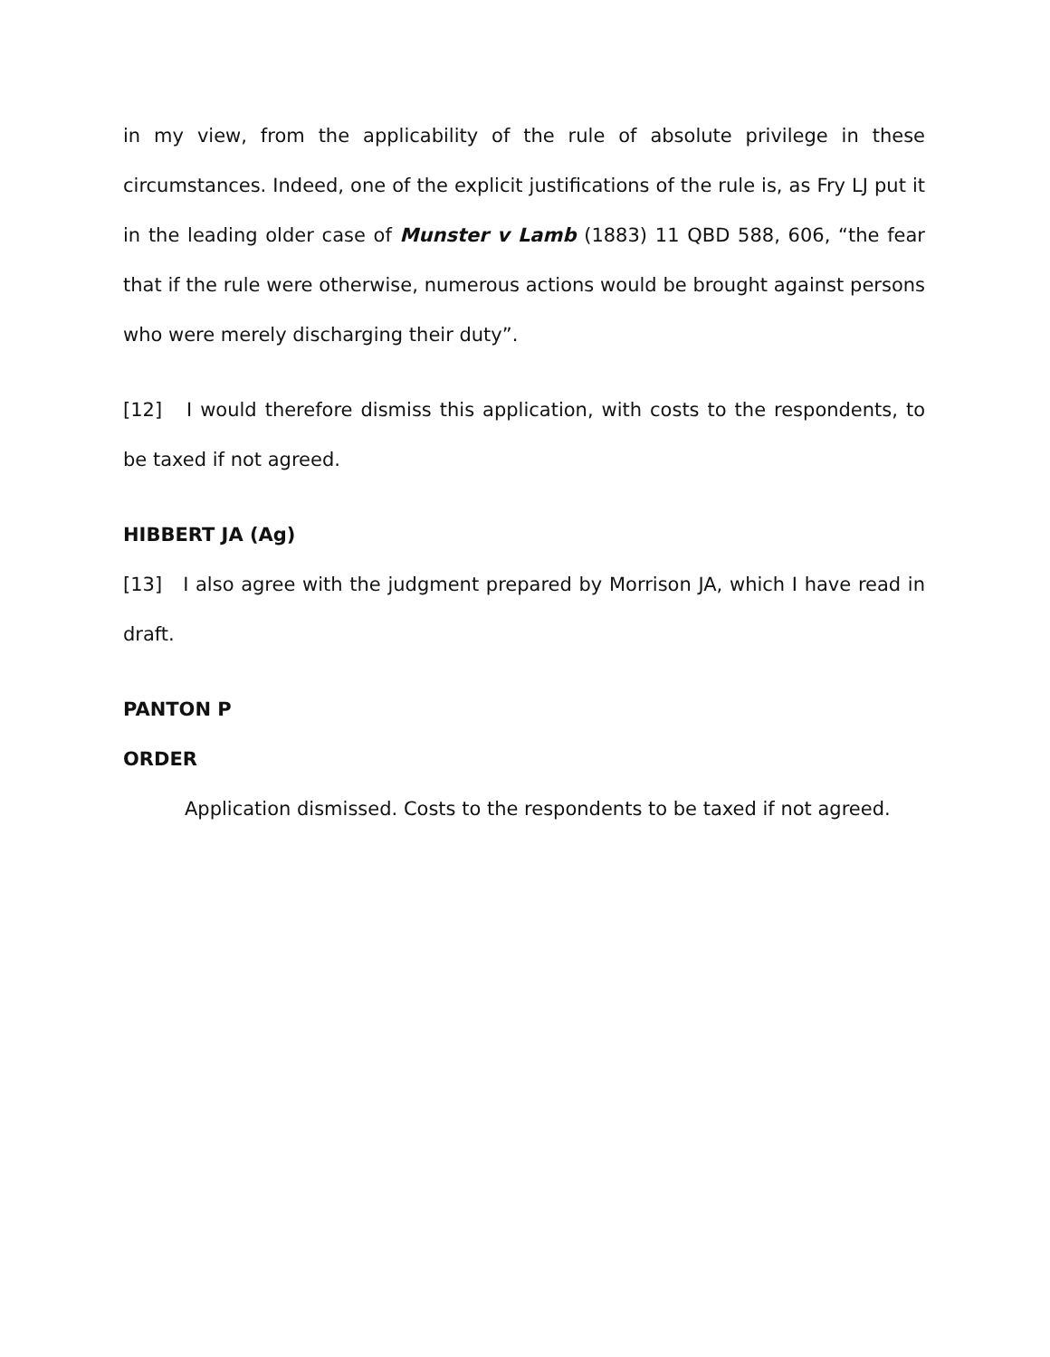in my view, from the applicability of the rule of absolute privilege in these circumstances. Indeed, one of the explicit justifications of the rule is, as Fry LJ put it in the leading older case of Munster v Lamb (1883) 11 QBD 588, 606, “the fear that if the rule were otherwise, numerous actions would be brought against persons who were merely discharging their duty”.
[12] I would therefore dismiss this application, with costs to the respondents, to be taxed if not agreed.
HIBBERT JA (Ag)
[13] I also agree with the judgment prepared by Morrison JA, which I have read in draft.
PANTON P
ORDER
Application dismissed. Costs to the respondents to be taxed if not agreed.